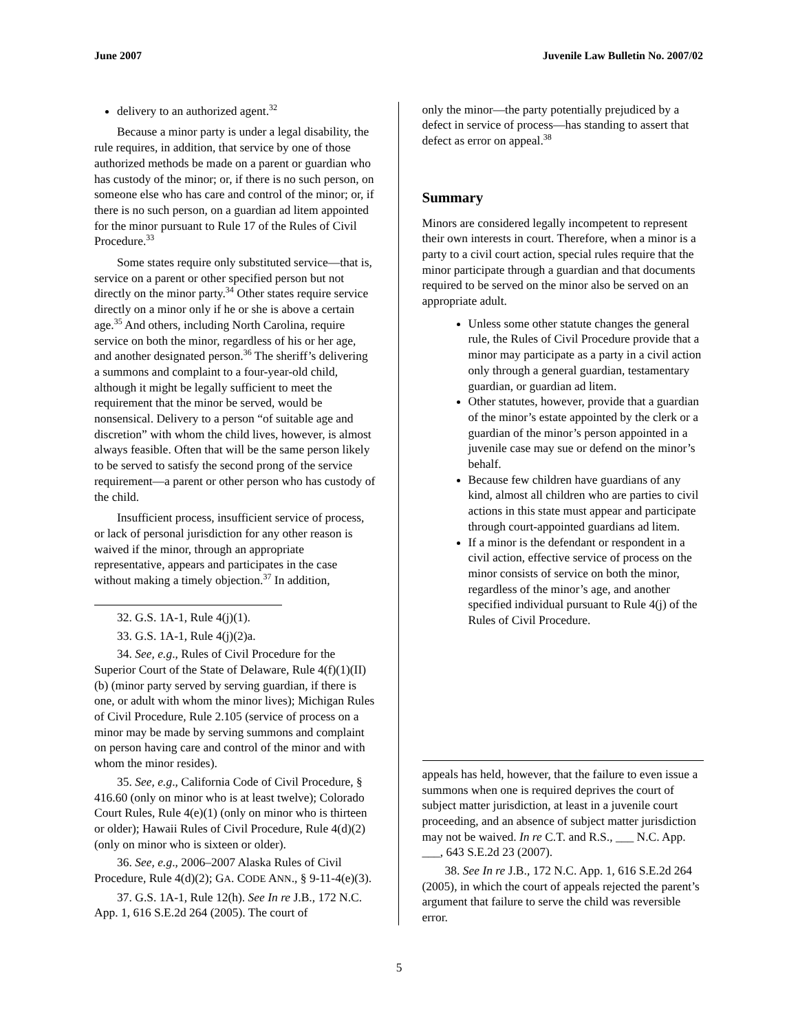June 2007 Juvenile Law Bulletin No. 2007/02
delivery to an authorized agent.<sup>32</sup>
Because a minor party is under a legal disability, the rule requires, in addition, that service by one of those authorized methods be made on a parent or guardian who has custody of the minor; or, if there is no such person, on someone else who has care and control of the minor; or, if there is no such person, on a guardian ad litem appointed for the minor pursuant to Rule 17 of the Rules of Civil Procedure.<sup>33</sup>
Some states require only substituted service—that is, service on a parent or other specified person but not directly on the minor party.<sup>34</sup> Other states require service directly on a minor only if he or she is above a certain age.<sup>35</sup> And others, including North Carolina, require service on both the minor, regardless of his or her age, and another designated person.<sup>36</sup> The sheriff’s delivering a summons and complaint to a four-year-old child, although it might be legally sufficient to meet the requirement that the minor be served, would be nonsensical. Delivery to a person “of suitable age and discretion” with whom the child lives, however, is almost always feasible. Often that will be the same person likely to be served to satisfy the second prong of the service requirement—a parent or other person who has custody of the child.
Insufficient process, insufficient service of process, or lack of personal jurisdiction for any other reason is waived if the minor, through an appropriate representative, appears and participates in the case without making a timely objection.<sup>37</sup> In addition,
32. G.S. 1A-1, Rule 4(j)(1).
33. G.S. 1A-1, Rule 4(j)(2)a.
34. See, e.g., Rules of Civil Procedure for the Superior Court of the State of Delaware, Rule 4(f)(1)(II)(b) (minor party served by serving guardian, if there is one, or adult with whom the minor lives); Michigan Rules of Civil Procedure, Rule 2.105 (service of process on a minor may be made by serving summons and complaint on person having care and control of the minor and with whom the minor resides).
35. See, e.g., California Code of Civil Procedure, § 416.60 (only on minor who is at least twelve); Colorado Court Rules, Rule 4(e)(1) (only on minor who is thirteen or older); Hawaii Rules of Civil Procedure, Rule 4(d)(2) (only on minor who is sixteen or older).
36. See, e.g., 2006–2007 Alaska Rules of Civil Procedure, Rule 4(d)(2); GA. CODE ANN., § 9-11-4(e)(3).
37. G.S. 1A-1, Rule 12(h). See In re J.B., 172 N.C. App. 1, 616 S.E.2d 264 (2005). The court of
only the minor—the party potentially prejudiced by a defect in service of process—has standing to assert that defect as error on appeal.<sup>38</sup>
Summary
Minors are considered legally incompetent to represent their own interests in court. Therefore, when a minor is a party to a civil court action, special rules require that the minor participate through a guardian and that documents required to be served on the minor also be served on an appropriate adult.
Unless some other statute changes the general rule, the Rules of Civil Procedure provide that a minor may participate as a party in a civil action only through a general guardian, testamentary guardian, or guardian ad litem.
Other statutes, however, provide that a guardian of the minor’s estate appointed by the clerk or a guardian of the minor’s person appointed in a juvenile case may sue or defend on the minor’s behalf.
Because few children have guardians of any kind, almost all children who are parties to civil actions in this state must appear and participate through court-appointed guardians ad litem.
If a minor is the defendant or respondent in a civil action, effective service of process on the minor consists of service on both the minor, regardless of the minor’s age, and another specified individual pursuant to Rule 4(j) of the Rules of Civil Procedure.
appeals has held, however, that the failure to even issue a summons when one is required deprives the court of subject matter jurisdiction, at least in a juvenile court proceeding, and an absence of subject matter jurisdiction may not be waived. In re C.T. and R.S., ___ N.C. App. ___, 643 S.E.2d 23 (2007).
38. See In re J.B., 172 N.C. App. 1, 616 S.E.2d 264 (2005), in which the court of appeals rejected the parent’s argument that failure to serve the child was reversible error.
5